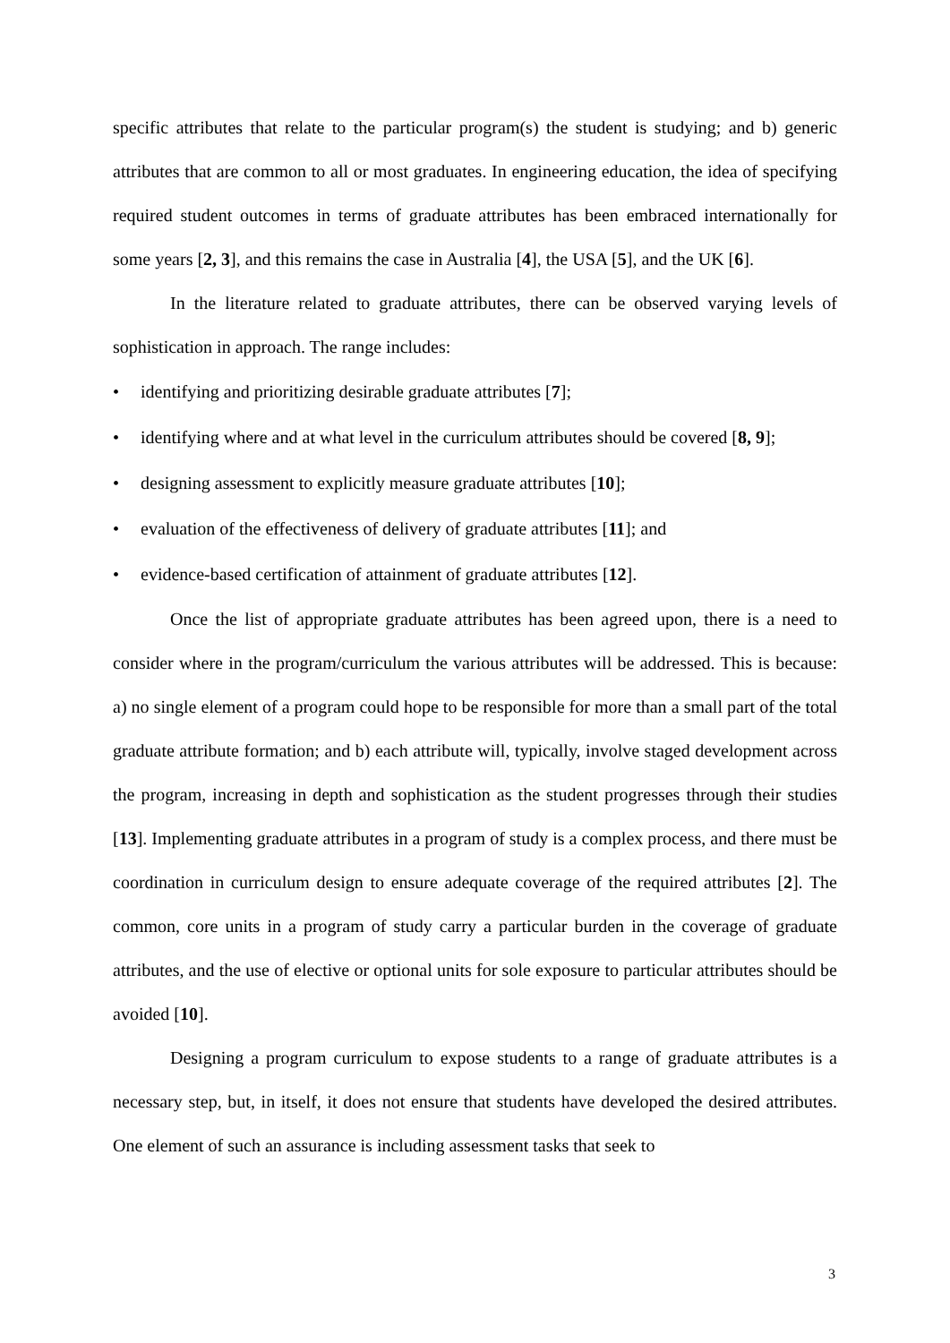specific attributes that relate to the particular program(s) the student is studying; and b) generic attributes that are common to all or most graduates. In engineering education, the idea of specifying required student outcomes in terms of graduate attributes has been embraced internationally for some years [2, 3], and this remains the case in Australia [4], the USA [5], and the UK [6].
In the literature related to graduate attributes, there can be observed varying levels of sophistication in approach. The range includes:
• identifying and prioritizing desirable graduate attributes [7];
• identifying where and at what level in the curriculum attributes should be covered [8, 9];
• designing assessment to explicitly measure graduate attributes [10];
• evaluation of the effectiveness of delivery of graduate attributes [11]; and
• evidence-based certification of attainment of graduate attributes [12].
Once the list of appropriate graduate attributes has been agreed upon, there is a need to consider where in the program/curriculum the various attributes will be addressed. This is because: a) no single element of a program could hope to be responsible for more than a small part of the total graduate attribute formation; and b) each attribute will, typically, involve staged development across the program, increasing in depth and sophistication as the student progresses through their studies [13]. Implementing graduate attributes in a program of study is a complex process, and there must be coordination in curriculum design to ensure adequate coverage of the required attributes [2]. The common, core units in a program of study carry a particular burden in the coverage of graduate attributes, and the use of elective or optional units for sole exposure to particular attributes should be avoided [10].
Designing a program curriculum to expose students to a range of graduate attributes is a necessary step, but, in itself, it does not ensure that students have developed the desired attributes. One element of such an assurance is including assessment tasks that seek to
3